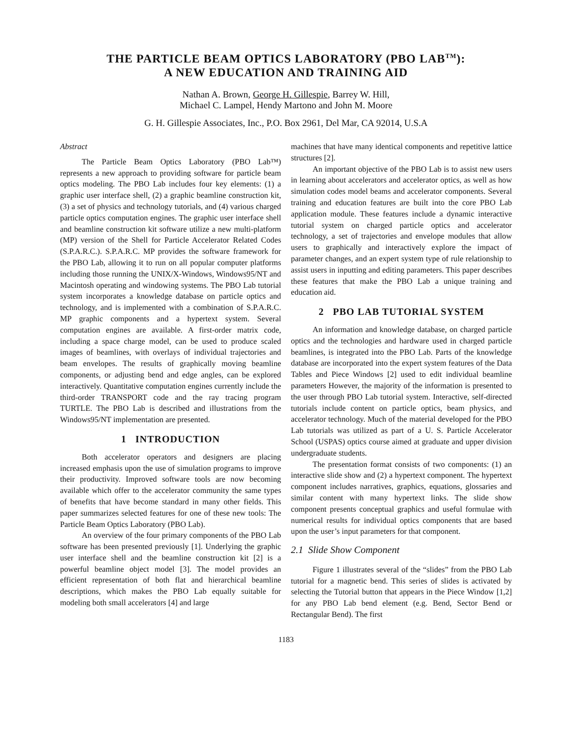THE PARTICLE BEAM OPTICS LABORATORY (PBO LAB<sup>TM</sup>):
A NEW EDUCATION AND TRAINING AID
Nathan A. Brown, George H. Gillespie, Barrey W. Hill,
Michael C. Lampel, Hendy Martono and John M. Moore
G. H. Gillespie Associates, Inc., P.O. Box 2961, Del Mar, CA 92014, U.S.A
Abstract
The Particle Beam Optics Laboratory (PBO Lab™) represents a new approach to providing software for particle beam optics modeling. The PBO Lab includes four key elements: (1) a graphic user interface shell, (2) a graphic beamline construction kit, (3) a set of physics and technology tutorials, and (4) various charged particle optics computation engines. The graphic user interface shell and beamline construction kit software utilize a new multi-platform (MP) version of the Shell for Particle Accelerator Related Codes (S.P.A.R.C.). S.P.A.R.C. MP provides the software framework for the PBO Lab, allowing it to run on all popular computer platforms including those running the UNIX/X-Windows, Windows95/NT and Macintosh operating and windowing systems. The PBO Lab tutorial system incorporates a knowledge database on particle optics and technology, and is implemented with a combination of S.P.A.R.C. MP graphic components and a hypertext system. Several computation engines are available. A first-order matrix code, including a space charge model, can be used to produce scaled images of beamlines, with overlays of individual trajectories and beam envelopes. The results of graphically moving beamline components, or adjusting bend and edge angles, can be explored interactively. Quantitative computation engines currently include the third-order TRANSPORT code and the ray tracing program TURTLE. The PBO Lab is described and illustrations from the Windows95/NT implementation are presented.
1 INTRODUCTION
Both accelerator operators and designers are placing increased emphasis upon the use of simulation programs to improve their productivity. Improved software tools are now becoming available which offer to the accelerator community the same types of benefits that have become standard in many other fields. This paper summarizes selected features for one of these new tools: The Particle Beam Optics Laboratory (PBO Lab).
An overview of the four primary components of the PBO Lab software has been presented previously [1]. Underlying the graphic user interface shell and the beamline construction kit [2] is a powerful beamline object model [3]. The model provides an efficient representation of both flat and hierarchical beamline descriptions, which makes the PBO Lab equally suitable for modeling both small accelerators [4] and large
machines that have many identical components and repetitive lattice structures [2].
An important objective of the PBO Lab is to assist new users in learning about accelerators and accelerator optics, as well as how simulation codes model beams and accelerator components. Several training and education features are built into the core PBO Lab application module. These features include a dynamic interactive tutorial system on charged particle optics and accelerator technology, a set of trajectories and envelope modules that allow users to graphically and interactively explore the impact of parameter changes, and an expert system type of rule relationship to assist users in inputting and editing parameters. This paper describes these features that make the PBO Lab a unique training and education aid.
2 PBO LAB TUTORIAL SYSTEM
An information and knowledge database, on charged particle optics and the technologies and hardware used in charged particle beamlines, is integrated into the PBO Lab. Parts of the knowledge database are incorporated into the expert system features of the Data Tables and Piece Windows [2] used to edit individual beamline parameters However, the majority of the information is presented to the user through PBO Lab tutorial system. Interactive, self-directed tutorials include content on particle optics, beam physics, and accelerator technology. Much of the material developed for the PBO Lab tutorials was utilized as part of a U. S. Particle Accelerator School (USPAS) optics course aimed at graduate and upper division undergraduate students.
The presentation format consists of two components: (1) an interactive slide show and (2) a hypertext component. The hypertext component includes narratives, graphics, equations, glossaries and similar content with many hypertext links. The slide show component presents conceptual graphics and useful formulae with numerical results for individual optics components that are based upon the user’s input parameters for that component.
2.1 Slide Show Component
Figure 1 illustrates several of the “slides” from the PBO Lab tutorial for a magnetic bend. This series of slides is activated by selecting the Tutorial button that appears in the Piece Window [1,2] for any PBO Lab bend element (e.g. Bend, Sector Bend or Rectangular Bend). The first
1183